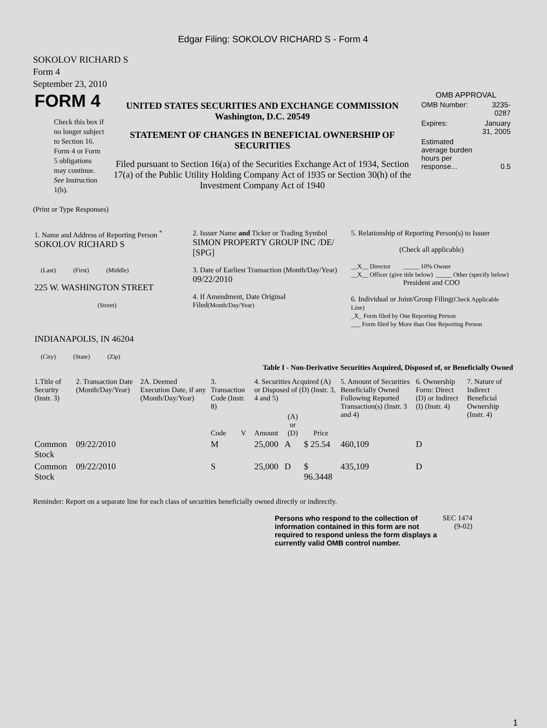Edgar Filing: SOKOLOV RICHARD S - Form 4
SOKOLOV RICHARD S
Form 4
September 23, 2010
| FORM 4 Check this box if no longer subject to Section 16. Form 4 or Form 5 obligations may continue. See Instruction 1(b). | UNITED STATES SECURITIES AND EXCHANGE COMMISSION Washington, D.C. 20549 STATEMENT OF CHANGES IN BENEFICIAL OWNERSHIP OF SECURITIES Filed pursuant to Section 16(a) of the Securities Exchange Act of 1934, Section 17(a) of the Public Utility Holding Company Act of 1935 or Section 30(h) of the Investment Company Act of 1940 | OMB APPROVAL / OMB Number: / 3235-0287 / / Expires: / January 31, 2005 / / Estimated average burden hours per response... / 0.5 / |
(Print or Type Responses)
| 1. Name and Address of Reporting Person <sup>*</sup> SOKOLOV RICHARD S (Last) (First) (Middle) 225 W. WASHINGTON STREET (Street) INDIANAPOLIS, IN 46204 (City) (State) (Zip) | 2. Issuer Name and Ticker or Trading Symbol SIMON PROPERTY GROUP INC /DE/ [SPG] 3. Date of Earliest Transaction (Month/Day/Year) 09/22/2010 4. If Amendment, Date Original Filed (Month/Day/Year) | 5. Relationship of Reporting Person(s) to Issuer (Check all applicable) __X__ Director _____ 10% Owner __X__ Officer (give title below) _____ Other (specify below) President and COO 6. Individual or Joint/Group Filing (Check Applicable Line) _X_ Form filed by One Reporting Person ___ Form filed by More than One Reporting Person |
Table I - Non-Derivative Securities Acquired, Disposed of, or Beneficially Owned
| 1.Title of Security (Instr. 3) | 2. Transaction Date (Month/Day/Year) | 2A. Deemed Execution Date, if any (Month/Day/Year) | 3. Transaction Code (Instr. 8) | | 4. Securities Acquired (A) or Disposed of (D) (Instr. 3, 4 and 5) | | | 5. Amount of Securities Beneficially Owned Following Reported Transaction(s) (Instr. 3 and 4) | 6. Ownership Form: Direct (D) or Indirect (I) (Instr. 4) | 7. Nature of Indirect Beneficial Ownership (Instr. 4) |
| --- | --- | --- | --- | --- | --- | --- | --- | --- | --- | --- |
| | | | Code | V | Amount | (A) or (D) | Price | | | |
| Common Stock | 09/22/2010 | | M | | 25,000 | A | $ 25.54 | 460,109 | D | |
| Common Stock | 09/22/2010 | | S | | 25,000 | D | $ 96.3448 | 435,109 | D | |
Reminder: Report on a separate line for each class of securities beneficially owned directly or indirectly.
| Persons who respond to the collection of information contained in this form are not required to respond unless the form displays a currently valid OMB control number. | SEC 1474 (9-02) |
1